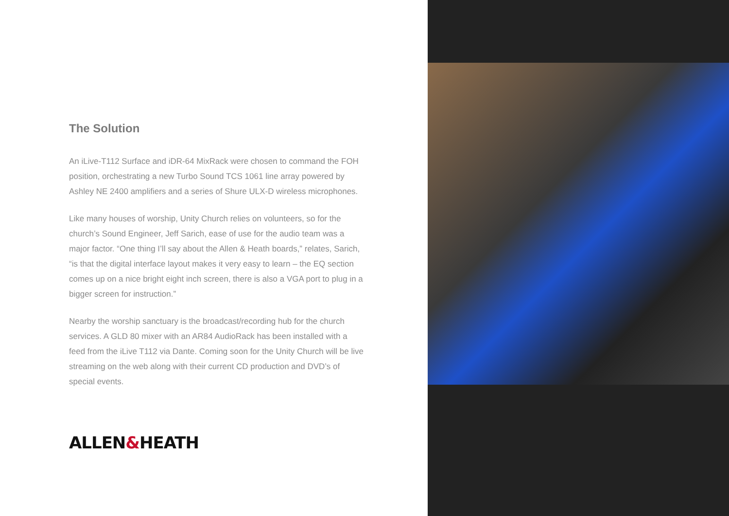The Solution
An iLive-T112 Surface and iDR-64 MixRack were chosen to command the FOH position, orchestrating a new Turbo Sound TCS 1061 line array powered by Ashley NE 2400 amplifiers and a series of Shure ULX-D wireless microphones.
Like many houses of worship, Unity Church relies on volunteers, so for the church’s Sound Engineer, Jeff Sarich, ease of use for the audio team was a major factor. “One thing I’ll say about the Allen & Heath boards,” relates, Sarich, “is that the digital interface layout makes it very easy to learn – the EQ section comes up on a nice bright eight inch screen, there is also a VGA port to plug in a bigger screen for instruction.”
Nearby the worship sanctuary is the broadcast/recording hub for the church services. A GLD 80 mixer with an AR84 AudioRack has been installed with a feed from the iLive T112 via Dante. Coming soon for the Unity Church will be live streaming on the web along with their current CD production and DVD’s of special events.
ALLEN&HEATH